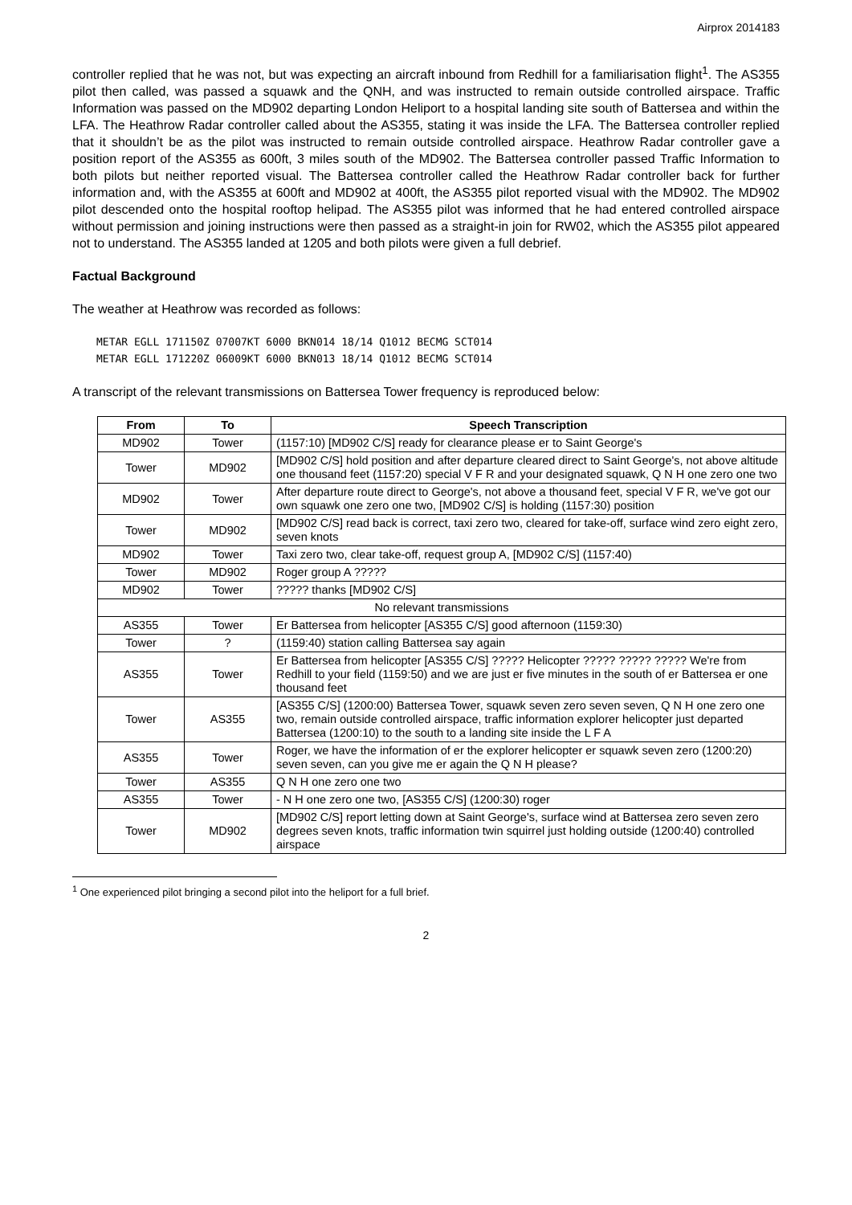Airprox 2014183
controller replied that he was not, but was expecting an aircraft inbound from Redhill for a familiarisation flight<sup>1</sup>. The AS355 pilot then called, was passed a squawk and the QNH, and was instructed to remain outside controlled airspace. Traffic Information was passed on the MD902 departing London Heliport to a hospital landing site south of Battersea and within the LFA. The Heathrow Radar controller called about the AS355, stating it was inside the LFA. The Battersea controller replied that it shouldn’t be as the pilot was instructed to remain outside controlled airspace. Heathrow Radar controller gave a position report of the AS355 as 600ft, 3 miles south of the MD902. The Battersea controller passed Traffic Information to both pilots but neither reported visual. The Battersea controller called the Heathrow Radar controller back for further information and, with the AS355 at 600ft and MD902 at 400ft, the AS355 pilot reported visual with the MD902. The MD902 pilot descended onto the hospital rooftop helipad. The AS355 pilot was informed that he had entered controlled airspace without permission and joining instructions were then passed as a straight-in join for RW02, which the AS355 pilot appeared not to understand. The AS355 landed at 1205 and both pilots were given a full debrief.
Factual Background
The weather at Heathrow was recorded as follows:
METAR EGLL 171150Z 07007KT 6000 BKN014 18/14 Q1012 BECMG SCT014
METAR EGLL 171220Z 06009KT 6000 BKN013 18/14 Q1012 BECMG SCT014
A transcript of the relevant transmissions on Battersea Tower frequency is reproduced below:
| From | To | Speech Transcription |
| --- | --- | --- |
| MD902 | Tower | (1157:10) [MD902 C/S] ready for clearance please er to Saint George's |
| Tower | MD902 | [MD902 C/S] hold position and after departure cleared direct to Saint George's, not above altitude one thousand feet (1157:20) special V F R and your designated squawk, Q N H one zero one two |
| MD902 | Tower | After departure route direct to George's, not above a thousand feet, special V F R, we've got our own squawk one zero one two, [MD902 C/S] is holding (1157:30) position |
| Tower | MD902 | [MD902 C/S] read back is correct, taxi zero two, cleared for take-off, surface wind zero eight zero, seven knots |
| MD902 | Tower | Taxi zero two, clear take-off, request group A, [MD902 C/S] (1157:40) |
| Tower | MD902 | Roger group A ????? |
| MD902 | Tower | ????? thanks [MD902 C/S] |
| No relevant transmissions | | |
| AS355 | Tower | Er Battersea from helicopter [AS355 C/S] good afternoon (1159:30) |
| Tower | ? | (1159:40) station calling Battersea say again |
| AS355 | Tower | Er Battersea from helicopter [AS355 C/S] ????? Helicopter ????? ????? ????? We're from Redhill to your field (1159:50) and we are just er five minutes in the south of er Battersea er one thousand feet |
| Tower | AS355 | [AS355 C/S] (1200:00) Battersea Tower, squawk seven zero seven seven, Q N H one zero one two, remain outside controlled airspace, traffic information explorer helicopter just departed Battersea (1200:10) to the south to a landing site inside the L F A |
| AS355 | Tower | Roger, we have the information of er the explorer helicopter er squawk seven zero (1200:20) seven seven, can you give me er again the Q N H please? |
| Tower | AS355 | Q N H one zero one two |
| AS355 | Tower | - N H one zero one two, [AS355 C/S] (1200:30) roger |
| Tower | MD902 | [MD902 C/S] report letting down at Saint George's, surface wind at Battersea zero seven zero degrees seven knots, traffic information twin squirrel just holding outside (1200:40) controlled airspace |
<sup>1</sup> One experienced pilot bringing a second pilot into the heliport for a full brief.
2